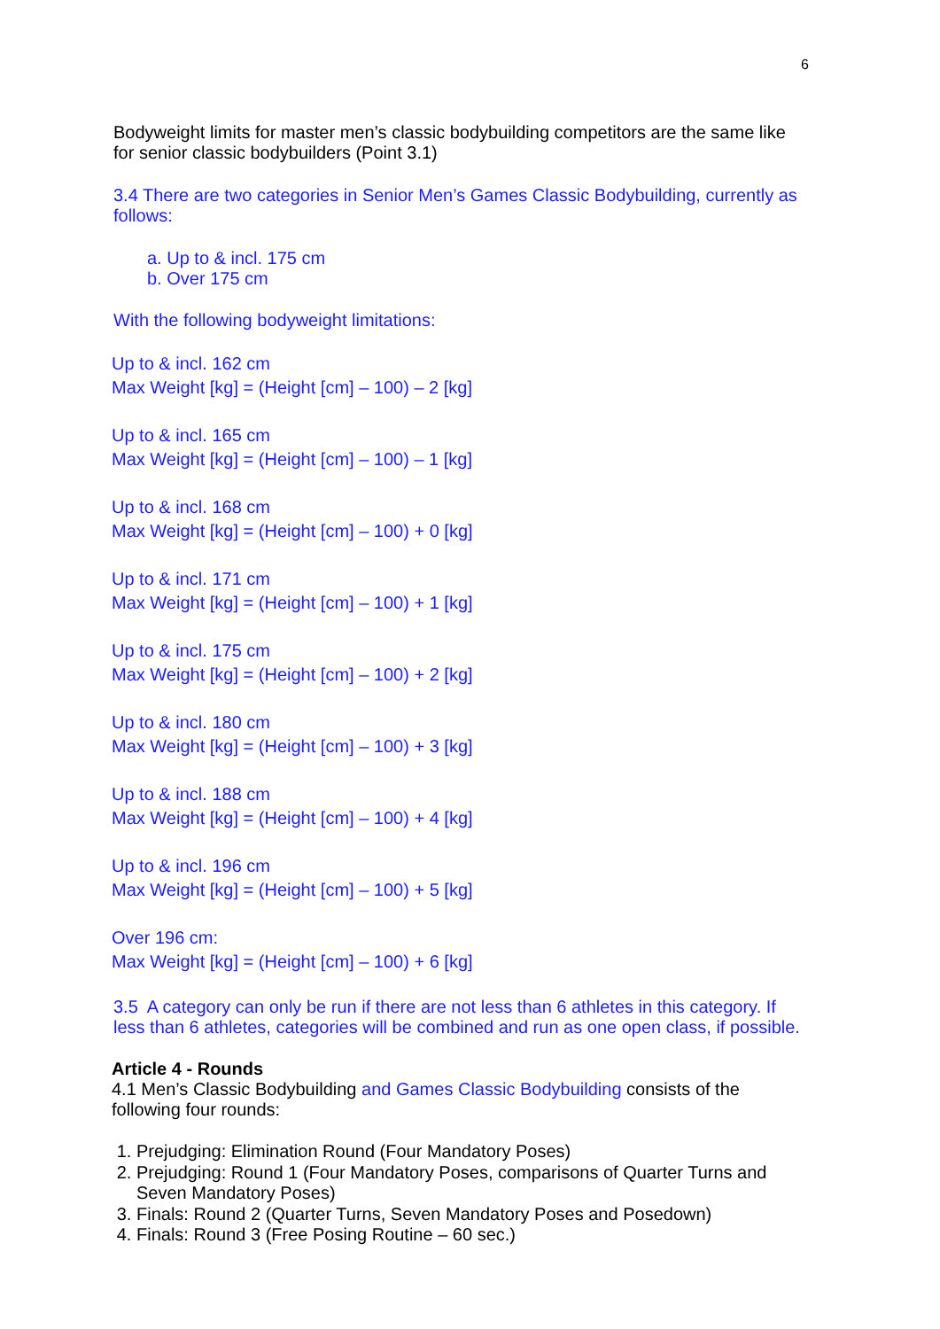6
Bodyweight limits for master men’s classic bodybuilding competitors are the same like for senior classic bodybuilders (Point 3.1)
3.4 There are two categories in Senior Men’s Games Classic Bodybuilding, currently as follows:
a. Up to & incl. 175 cm
b. Over 175 cm
With the following bodyweight limitations:
Up to & incl. 162 cm
Max Weight [kg] = (Height [cm] – 100) – 2 [kg]
Up to & incl. 165 cm
Max Weight [kg] = (Height [cm] – 100) – 1 [kg]
Up to & incl. 168 cm
Max Weight [kg] = (Height [cm] – 100) + 0 [kg]
Up to & incl. 171 cm
Max Weight [kg] = (Height [cm] – 100) + 1 [kg]
Up to & incl. 175 cm
Max Weight [kg] = (Height [cm] – 100) + 2 [kg]
Up to & incl. 180 cm
Max Weight [kg] = (Height [cm] – 100) + 3 [kg]
Up to & incl. 188 cm
Max Weight [kg] = (Height [cm] – 100) + 4 [kg]
Up to & incl. 196 cm
Max Weight [kg] = (Height [cm] – 100) + 5 [kg]
Over 196 cm:
Max Weight [kg] = (Height [cm] – 100) + 6 [kg]
3.5 A category can only be run if there are not less than 6 athletes in this category. If less than 6 athletes, categories will be combined and run as one open class, if possible.
Article 4 - Rounds
4.1 Men’s Classic Bodybuilding and Games Classic Bodybuilding consists of the following four rounds:
1. Prejudging: Elimination Round (Four Mandatory Poses)
2. Prejudging: Round 1 (Four Mandatory Poses, comparisons of Quarter Turns and Seven Mandatory Poses)
3. Finals: Round 2 (Quarter Turns, Seven Mandatory Poses and Posedown)
4. Finals: Round 3 (Free Posing Routine – 60 sec.)